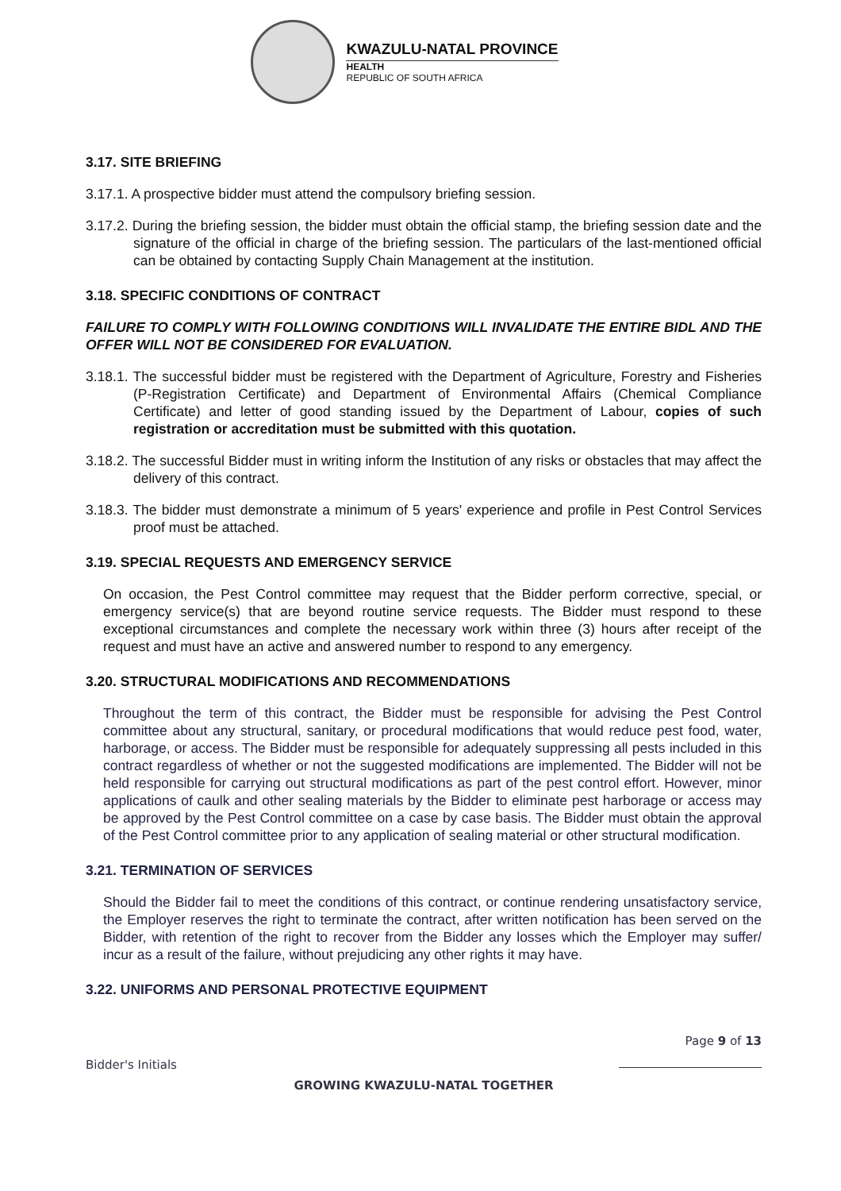KWAZULU-NATAL PROVINCE
HEALTH
REPUBLIC OF SOUTH AFRICA
3.17. SITE BRIEFING
3.17.1. A prospective bidder must attend the compulsory briefing session.
3.17.2. During the briefing session, the bidder must obtain the official stamp, the briefing session date and the signature of the official in charge of the briefing session. The particulars of the last-mentioned official can be obtained by contacting Supply Chain Management at the institution.
3.18. SPECIFIC CONDITIONS OF CONTRACT
FAILURE TO COMPLY WITH FOLLOWING CONDITIONS WILL INVALIDATE THE ENTIRE BIDL AND THE OFFER WILL NOT BE CONSIDERED FOR EVALUATION.
3.18.1. The successful bidder must be registered with the Department of Agriculture, Forestry and Fisheries (P-Registration Certificate) and Department of Environmental Affairs (Chemical Compliance Certificate) and letter of good standing issued by the Department of Labour, copies of such registration or accreditation must be submitted with this quotation.
3.18.2. The successful Bidder must in writing inform the Institution of any risks or obstacles that may affect the delivery of this contract.
3.18.3. The bidder must demonstrate a minimum of 5 years' experience and profile in Pest Control Services proof must be attached.
3.19. SPECIAL REQUESTS AND EMERGENCY SERVICE
On occasion, the Pest Control committee may request that the Bidder perform corrective, special, or emergency service(s) that are beyond routine service requests. The Bidder must respond to these exceptional circumstances and complete the necessary work within three (3) hours after receipt of the request and must have an active and answered number to respond to any emergency.
3.20. STRUCTURAL MODIFICATIONS AND RECOMMENDATIONS
Throughout the term of this contract, the Bidder must be responsible for advising the Pest Control committee about any structural, sanitary, or procedural modifications that would reduce pest food, water, harborage, or access. The Bidder must be responsible for adequately suppressing all pests included in this contract regardless of whether or not the suggested modifications are implemented. The Bidder will not be held responsible for carrying out structural modifications as part of the pest control effort. However, minor applications of caulk and other sealing materials by the Bidder to eliminate pest harborage or access may be approved by the Pest Control committee on a case by case basis. The Bidder must obtain the approval of the Pest Control committee prior to any application of sealing material or other structural modification.
3.21. TERMINATION OF SERVICES
Should the Bidder fail to meet the conditions of this contract, or continue rendering unsatisfactory service, the Employer reserves the right to terminate the contract, after written notification has been served on the Bidder, with retention of the right to recover from the Bidder any losses which the Employer may suffer/ incur as a result of the failure, without prejudicing any other rights it may have.
3.22. UNIFORMS AND PERSONAL PROTECTIVE EQUIPMENT
Page 9 of 13
Bidder's Initials
GROWING KWAZULU-NATAL TOGETHER